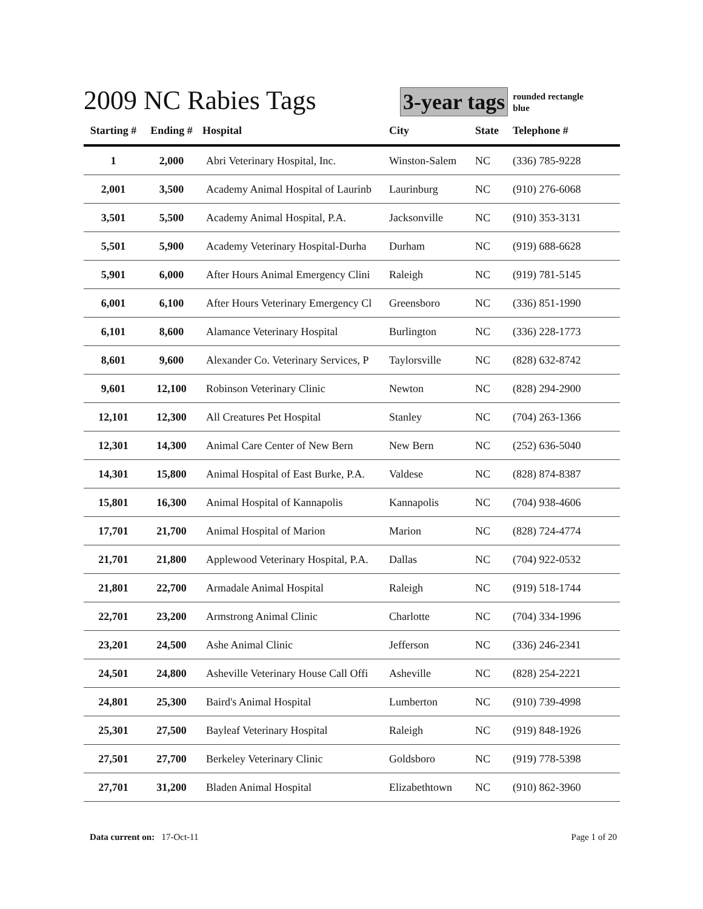2009 NC Rabies Tags
3-year tags
rounded rectangle
blue
| Starting # | Ending # | Hospital | City | State | Telephone # |
| --- | --- | --- | --- | --- | --- |
| 1 | 2,000 | Abri Veterinary Hospital, Inc. | Winston-Salem | NC | (336) 785-9228 |
| 2,001 | 3,500 | Academy Animal Hospital of Laurinb | Laurinburg | NC | (910) 276-6068 |
| 3,501 | 5,500 | Academy Animal Hospital, P.A. | Jacksonville | NC | (910) 353-3131 |
| 5,501 | 5,900 | Academy Veterinary Hospital-Durha | Durham | NC | (919) 688-6628 |
| 5,901 | 6,000 | After Hours Animal Emergency Clini | Raleigh | NC | (919) 781-5145 |
| 6,001 | 6,100 | After Hours Veterinary Emergency Cl | Greensboro | NC | (336) 851-1990 |
| 6,101 | 8,600 | Alamance Veterinary Hospital | Burlington | NC | (336) 228-1773 |
| 8,601 | 9,600 | Alexander Co. Veterinary Services, P | Taylorsville | NC | (828) 632-8742 |
| 9,601 | 12,100 | Robinson Veterinary Clinic | Newton | NC | (828) 294-2900 |
| 12,101 | 12,300 | All Creatures Pet Hospital | Stanley | NC | (704) 263-1366 |
| 12,301 | 14,300 | Animal Care Center of New Bern | New Bern | NC | (252) 636-5040 |
| 14,301 | 15,800 | Animal Hospital of East Burke, P.A. | Valdese | NC | (828) 874-8387 |
| 15,801 | 16,300 | Animal Hospital of Kannapolis | Kannapolis | NC | (704) 938-4606 |
| 17,701 | 21,700 | Animal Hospital of Marion | Marion | NC | (828) 724-4774 |
| 21,701 | 21,800 | Applewood Veterinary Hospital, P.A. | Dallas | NC | (704) 922-0532 |
| 21,801 | 22,700 | Armadale Animal Hospital | Raleigh | NC | (919) 518-1744 |
| 22,701 | 23,200 | Armstrong Animal Clinic | Charlotte | NC | (704) 334-1996 |
| 23,201 | 24,500 | Ashe Animal Clinic | Jefferson | NC | (336) 246-2341 |
| 24,501 | 24,800 | Asheville Veterinary House Call Offi | Asheville | NC | (828) 254-2221 |
| 24,801 | 25,300 | Baird's Animal Hospital | Lumberton | NC | (910) 739-4998 |
| 25,301 | 27,500 | Bayleaf Veterinary Hospital | Raleigh | NC | (919) 848-1926 |
| 27,501 | 27,700 | Berkeley Veterinary Clinic | Goldsboro | NC | (919) 778-5398 |
| 27,701 | 31,200 | Bladen Animal Hospital | Elizabethtown | NC | (910) 862-3960 |
Data current on: 17-Oct-11 Page 1 of 20